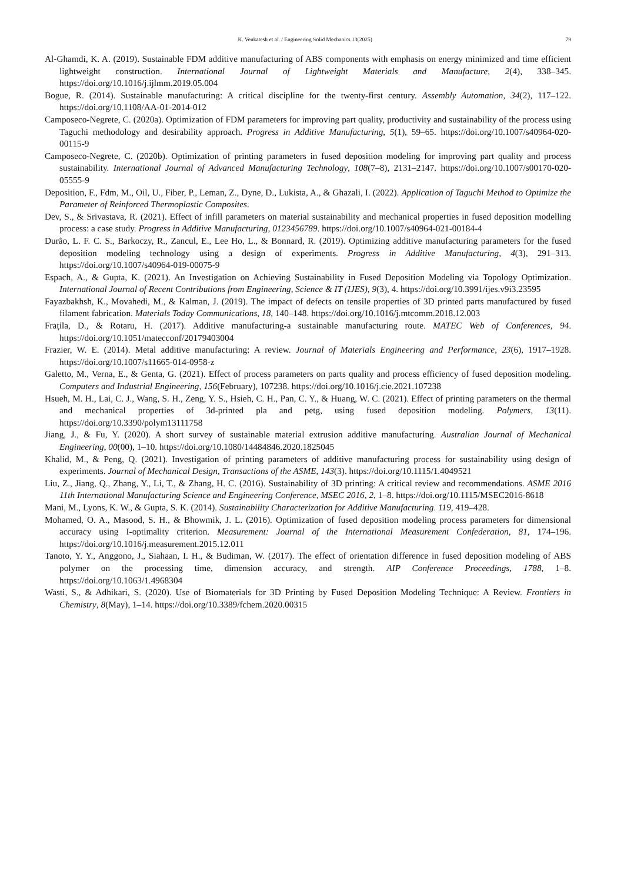K. Venkatesh et al. / Engineering Solid Mechanics 13(2025) 79
Al-Ghamdi, K. A. (2019). Sustainable FDM additive manufacturing of ABS components with emphasis on energy minimized and time efficient lightweight construction. International Journal of Lightweight Materials and Manufacture, 2(4), 338–345. https://doi.org/10.1016/j.ijlmm.2019.05.004
Bogue, R. (2014). Sustainable manufacturing: A critical discipline for the twenty-first century. Assembly Automation, 34(2), 117–122. https://doi.org/10.1108/AA-01-2014-012
Camposeco-Negrete, C. (2020a). Optimization of FDM parameters for improving part quality, productivity and sustainability of the process using Taguchi methodology and desirability approach. Progress in Additive Manufacturing, 5(1), 59–65. https://doi.org/10.1007/s40964-020-00115-9
Camposeco-Negrete, C. (2020b). Optimization of printing parameters in fused deposition modeling for improving part quality and process sustainability. International Journal of Advanced Manufacturing Technology, 108(7–8), 2131–2147. https://doi.org/10.1007/s00170-020-05555-9
Deposition, F., Fdm, M., Oil, U., Fiber, P., Leman, Z., Dyne, D., Lukista, A., & Ghazali, I. (2022). Application of Taguchi Method to Optimize the Parameter of Reinforced Thermoplastic Composites.
Dev, S., & Srivastava, R. (2021). Effect of infill parameters on material sustainability and mechanical properties in fused deposition modelling process: a case study. Progress in Additive Manufacturing, 0123456789. https://doi.org/10.1007/s40964-021-00184-4
Durão, L. F. C. S., Barkoczy, R., Zancul, E., Lee Ho, L., & Bonnard, R. (2019). Optimizing additive manufacturing parameters for the fused deposition modeling technology using a design of experiments. Progress in Additive Manufacturing, 4(3), 291–313. https://doi.org/10.1007/s40964-019-00075-9
Espach, A., & Gupta, K. (2021). An Investigation on Achieving Sustainability in Fused Deposition Modeling via Topology Optimization. International Journal of Recent Contributions from Engineering, Science & IT (IJES), 9(3), 4. https://doi.org/10.3991/ijes.v9i3.23595
Fayazbakhsh, K., Movahedi, M., & Kalman, J. (2019). The impact of defects on tensile properties of 3D printed parts manufactured by fused filament fabrication. Materials Today Communications, 18, 140–148. https://doi.org/10.1016/j.mtcomm.2018.12.003
Fraţila, D., & Rotaru, H. (2017). Additive manufacturing-a sustainable manufacturing route. MATEC Web of Conferences, 94. https://doi.org/10.1051/matecconf/20179403004
Frazier, W. E. (2014). Metal additive manufacturing: A review. Journal of Materials Engineering and Performance, 23(6), 1917–1928. https://doi.org/10.1007/s11665-014-0958-z
Galetto, M., Verna, E., & Genta, G. (2021). Effect of process parameters on parts quality and process efficiency of fused deposition modeling. Computers and Industrial Engineering, 156(February), 107238. https://doi.org/10.1016/j.cie.2021.107238
Hsueh, M. H., Lai, C. J., Wang, S. H., Zeng, Y. S., Hsieh, C. H., Pan, C. Y., & Huang, W. C. (2021). Effect of printing parameters on the thermal and mechanical properties of 3d-printed pla and petg, using fused deposition modeling. Polymers, 13(11). https://doi.org/10.3390/polym13111758
Jiang, J., & Fu, Y. (2020). A short survey of sustainable material extrusion additive manufacturing. Australian Journal of Mechanical Engineering, 00(00), 1–10. https://doi.org/10.1080/14484846.2020.1825045
Khalid, M., & Peng, Q. (2021). Investigation of printing parameters of additive manufacturing process for sustainability using design of experiments. Journal of Mechanical Design, Transactions of the ASME, 143(3). https://doi.org/10.1115/1.4049521
Liu, Z., Jiang, Q., Zhang, Y., Li, T., & Zhang, H. C. (2016). Sustainability of 3D printing: A critical review and recommendations. ASME 2016 11th International Manufacturing Science and Engineering Conference, MSEC 2016, 2, 1–8. https://doi.org/10.1115/MSEC2016-8618
Mani, M., Lyons, K. W., & Gupta, S. K. (2014). Sustainability Characterization for Additive Manufacturing. 119, 419–428.
Mohamed, O. A., Masood, S. H., & Bhowmik, J. L. (2016). Optimization of fused deposition modeling process parameters for dimensional accuracy using I-optimality criterion. Measurement: Journal of the International Measurement Confederation, 81, 174–196. https://doi.org/10.1016/j.measurement.2015.12.011
Tanoto, Y. Y., Anggono, J., Siahaan, I. H., & Budiman, W. (2017). The effect of orientation difference in fused deposition modeling of ABS polymer on the processing time, dimension accuracy, and strength. AIP Conference Proceedings, 1788, 1–8. https://doi.org/10.1063/1.4968304
Wasti, S., & Adhikari, S. (2020). Use of Biomaterials for 3D Printing by Fused Deposition Modeling Technique: A Review. Frontiers in Chemistry, 8(May), 1–14. https://doi.org/10.3389/fchem.2020.00315